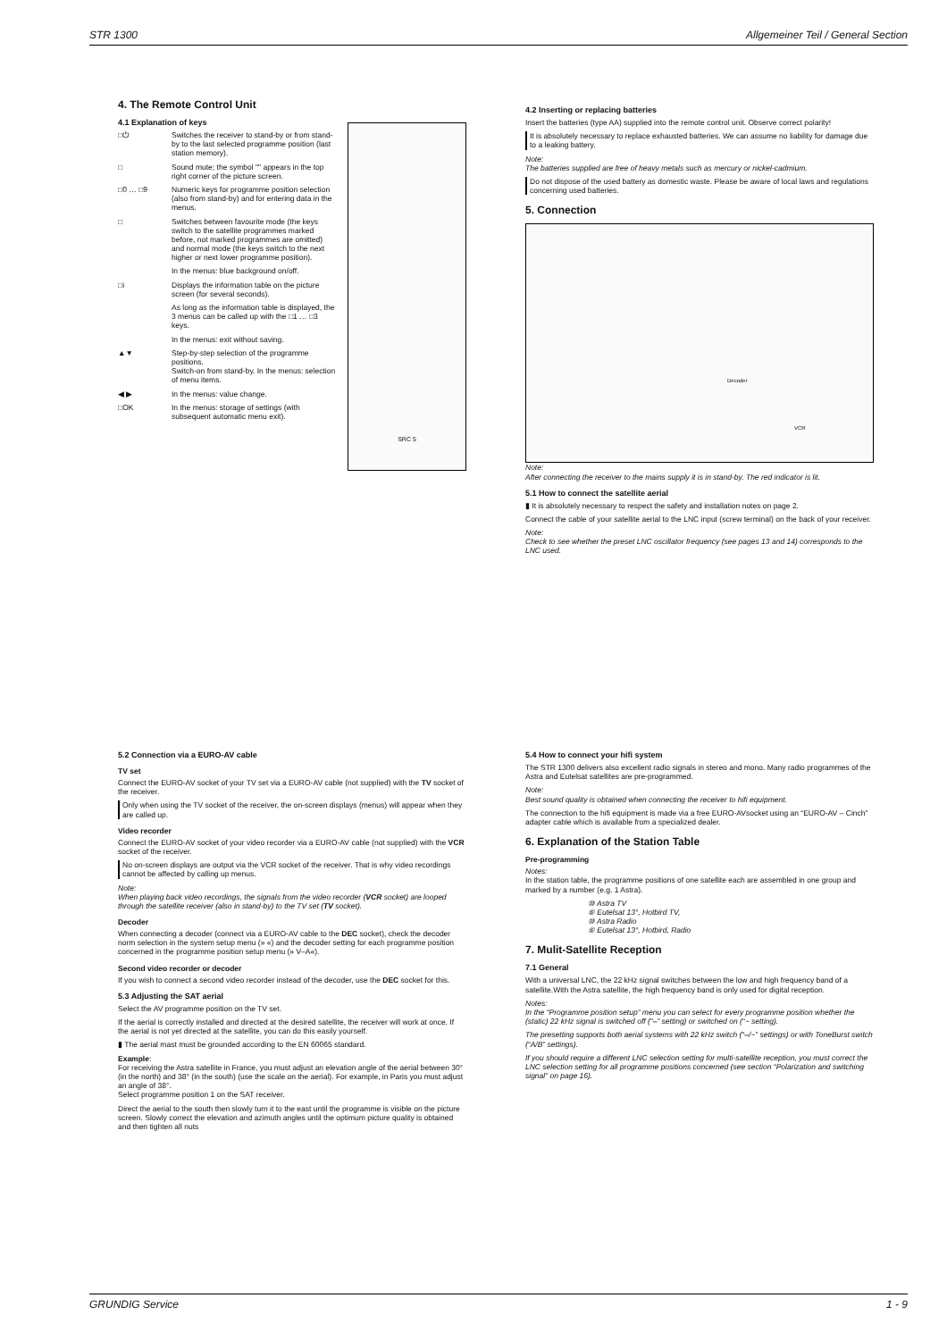STR 1300 Allgemeiner Teil / General Section
4. The Remote Control Unit
4.1 Explanation of keys
□⏻ Switches the receiver to stand-by or from stand-by to the last selected programme position (last station memory).
□ Sound mute; the symbol "" appears in the top right corner of the picture screen.
□0 … □9 Numeric keys for programme position selection (also from stand-by) and for entering data in the menus.
□ Switches between favourite mode (the keys switch to the satellite programmes marked before, not marked programmes are omitted) and normal mode (the keys switch to the next higher or next lower programme position).
In the menus: blue background on/off.
□i Displays the information table on the picture screen (for several seconds).
As long as the information table is displayed, the 3 menus can be called up with the □1 … □3 keys.
In the menus: exit without saving.
▲▼ Step-by-step selection of the programme positions.
Switch-on from stand-by. In the menus: selection of menu items.
◀ ▶ In the menus: value change.
□OK In the menus: storage of settings (with subsequent automatic menu exit).
SRC 5
4.2 Inserting or replacing batteries
Insert the batteries (type AA) supplied into the remote control unit. Observe correct polarity!
It is absolutely necessary to replace exhausted batteries. We can assume no liability for damage due to a leaking battery.
Note:
The batteries supplied are free of heavy metals such as mercury or nickel-cadmium.
Do not dispose of the used battery as domestic waste. Please be aware of local laws and regulations concerning used batteries.
5. Connection
Decoder
VCR
Note:
After connecting the receiver to the mains supply it is in stand-by. The red indicator is lit.
5.1 How to connect the satellite aerial
▮ It is absolutely necessary to respect the safety and installation notes on page 2.
Connect the cable of your satellite aerial to the LNC input (screw terminal) on the back of your receiver.
Note:
Check to see whether the preset LNC oscillator frequency (see pages 13 and 14) corresponds to the LNC used.
5.2 Connection via a EURO-AV cable
TV set
Connect the EURO-AV socket of your TV set via a EURO-AV cable (not supplied) with the TV socket of the receiver.
Only when using the TV socket of the receiver, the on-screen displays (menus) will appear when they are called up.
Video recorder
Connect the EURO-AV socket of your video recorder via a EURO-AV cable (not supplied) with the VCR socket of the receiver.
No on-screen displays are output via the VCR socket of the receiver. That is why video recordings cannot be affected by calling up menus.
Note:
When playing back video recordings, the signals from the video recorder (VCR socket) are looped through the satellite receiver (also in stand-by) to the TV set (TV socket).
Decoder
When connecting a decoder (connect via a EURO-AV cable to the DEC socket), check the decoder norm selection in the system setup menu (» «) and the decoder setting for each programme position concerned in the programme position setup menu (» V–A«).
Second video recorder or decoder
If you wish to connect a second video recorder instead of the decoder, use the DEC socket for this.
5.3 Adjusting the SAT aerial
Select the AV programme position on the TV set.
If the aerial is correctly installed and directed at the desired satellite, the receiver will work at once. If the aerial is not yet directed at the satellite, you can do this easily yourself.
▮ The aerial mast must be grounded according to the EN 60065 standard.
Example:
For receiving the Astra satellite in France, you must adjust an elevation angle of the aerial between 30° (in the north) and 38° (in the south) (use the scale on the aerial). For example, in Paris you must adjust an angle of 38°.
Select programme position 1 on the SAT receiver.
Direct the aerial to the south then slowly turn it to the east until the programme is visible on the picture screen. Slowly correct the elevation and azimuth angles until the optimum picture quality is obtained and then tighten all nuts
5.4 How to connect your hifi system
The STR 1300 delivers also excellent radio signals in stereo and mono. Many radio programmes of the Astra and Eutelsat satellites are pre-programmed.
Note:
Best sound quality is obtained when connecting the receiver to hifi equipment.
The connection to the hifi equipment is made via a free EURO-AVsocket using an “EURO-AV – Cinch” adapter cable which is available from a specialized dealer.
6. Explanation of the Station Table
Pre-programming
Notes:
In the station table, the programme positions of one satellite each are assembled in one group and marked by a number (e.g. 1 Astra).
⑩ Astra TV
⑥ Eutelsat 13°, Hotbird TV,
⑩ Astra Radio
⑥ Eutelsat 13°, Hotbird, Radio
7. Mulit-Satellite Reception
7.1 General
With a universal LNC, the 22 kHz signal switches between the low and high frequency band of a satellite.With the Astra satellite, the high frequency band is only used for digital reception.
Notes:
In the “Programme position setup” menu you can select for every programme position whether the (static) 22 kHz signal is switched off (“–” setting) or switched on (“~ setting).
The presetting supports both aerial systems with 22 kHz switch (“–/~” settings) or with ToneBurst switch (“A/B” settings).
If you should require a different LNC selection setting for multi-satellite reception, you must correct the LNC selection setting for all programme positions concerned (see section “Polarization and switching signal” on page 16).
GRUNDIG Service 1 - 9